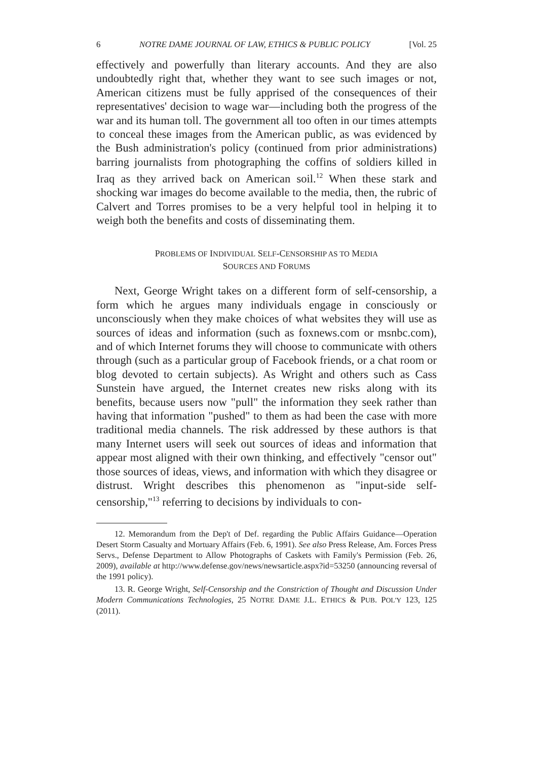6 NOTRE DAME JOURNAL OF LAW, ETHICS & PUBLIC POLICY [Vol. 25
effectively and powerfully than literary accounts. And they are also undoubtedly right that, whether they want to see such images or not, American citizens must be fully apprised of the consequences of their representatives' decision to wage war—including both the progress of the war and its human toll. The government all too often in our times attempts to conceal these images from the American public, as was evidenced by the Bush administration's policy (continued from prior administrations) barring journalists from photographing the coffins of soldiers killed in Iraq as they arrived back on American soil.<sup>12</sup> When these stark and shocking war images do become available to the media, then, the rubric of Calvert and Torres promises to be a very helpful tool in helping it to weigh both the benefits and costs of disseminating them.
PROBLEMS OF INDIVIDUAL SELF-CENSORSHIP AS TO MEDIA
SOURCES AND FORUMS
Next, George Wright takes on a different form of self-censorship, a form which he argues many individuals engage in consciously or unconsciously when they make choices of what websites they will use as sources of ideas and information (such as foxnews.com or msnbc.com), and of which Internet forums they will choose to communicate with others through (such as a particular group of Facebook friends, or a chat room or blog devoted to certain subjects). As Wright and others such as Cass Sunstein have argued, the Internet creates new risks along with its benefits, because users now "pull" the information they seek rather than having that information "pushed" to them as had been the case with more traditional media channels. The risk addressed by these authors is that many Internet users will seek out sources of ideas and information that appear most aligned with their own thinking, and effectively "censor out" those sources of ideas, views, and information with which they disagree or distrust. Wright describes this phenomenon as "input-side self-censorship,"<sup>13</sup> referring to decisions by individuals to con-
12. Memorandum from the Dep't of Def. regarding the Public Affairs Guidance—Operation Desert Storm Casualty and Mortuary Affairs (Feb. 6, 1991). See also Press Release, Am. Forces Press Servs., Defense Department to Allow Photographs of Caskets with Family's Permission (Feb. 26, 2009), available at http://www.defense.gov/news/newsarticle.aspx?id=53250 (announcing reversal of the 1991 policy).
13. R. George Wright, Self-Censorship and the Constriction of Thought and Discussion Under Modern Communications Technologies, 25 NOTRE DAME J.L. ETHICS & PUB. POL'Y 123, 125 (2011).